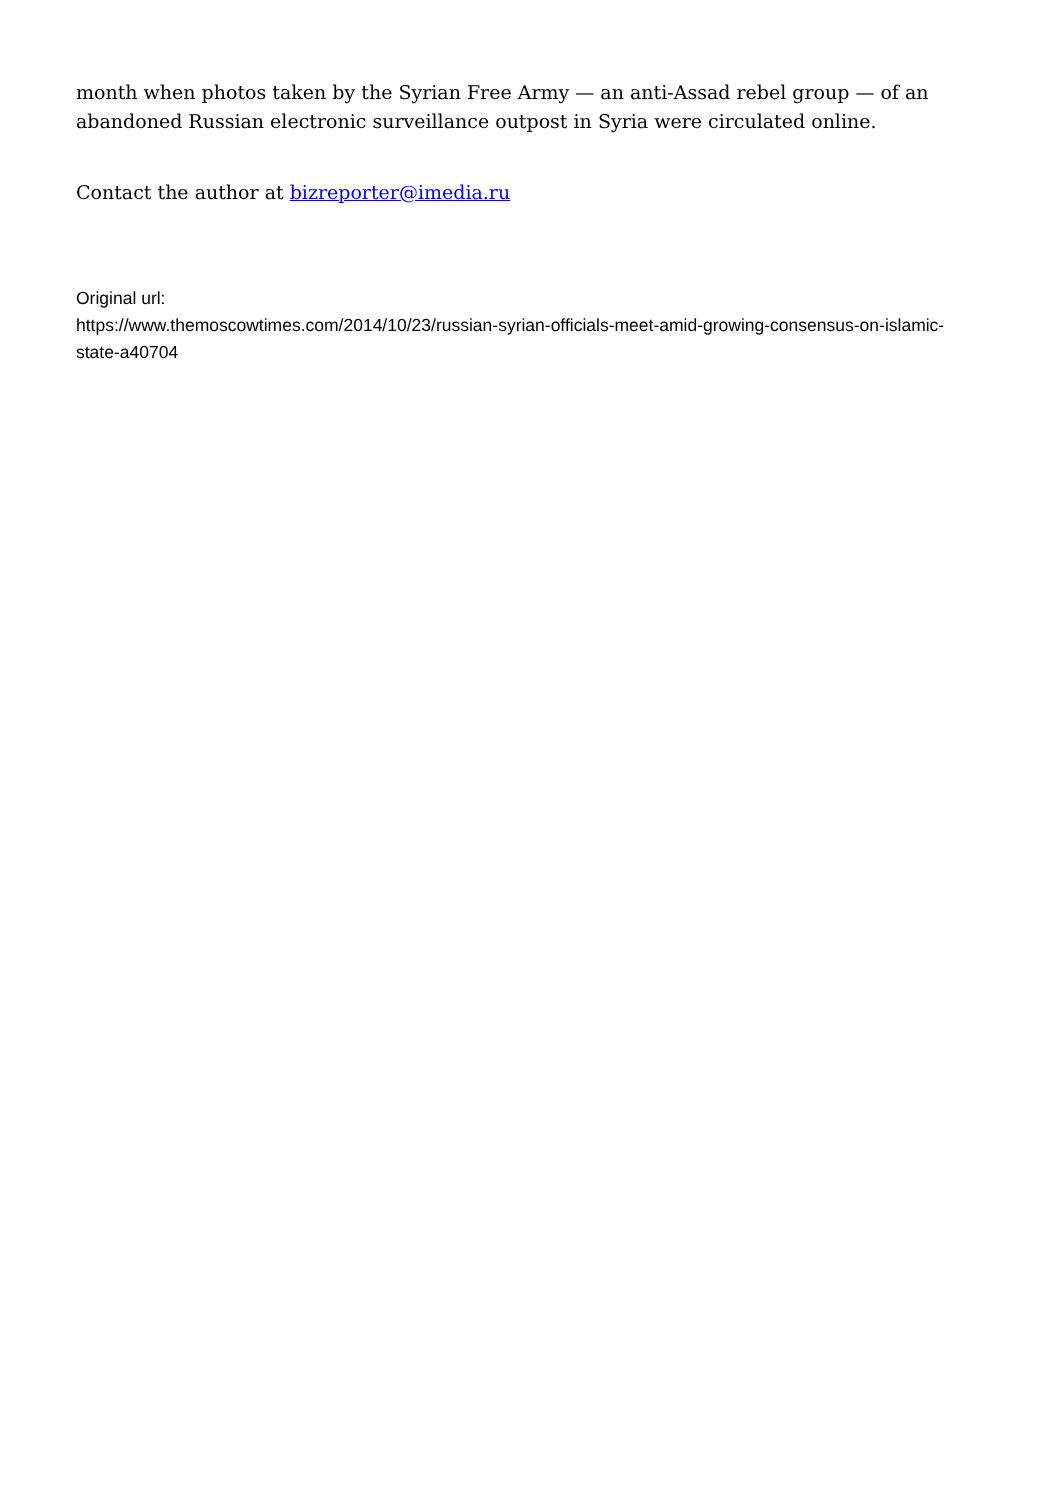month when photos taken by the Syrian Free Army — an anti-Assad rebel group — of an abandoned Russian electronic surveillance outpost in Syria were circulated online.
Contact the author at bizreporter@imedia.ru
Original url:
https://www.themoscowtimes.com/2014/10/23/russian-syrian-officials-meet-amid-growing-consensus-on-islamic-state-a40704